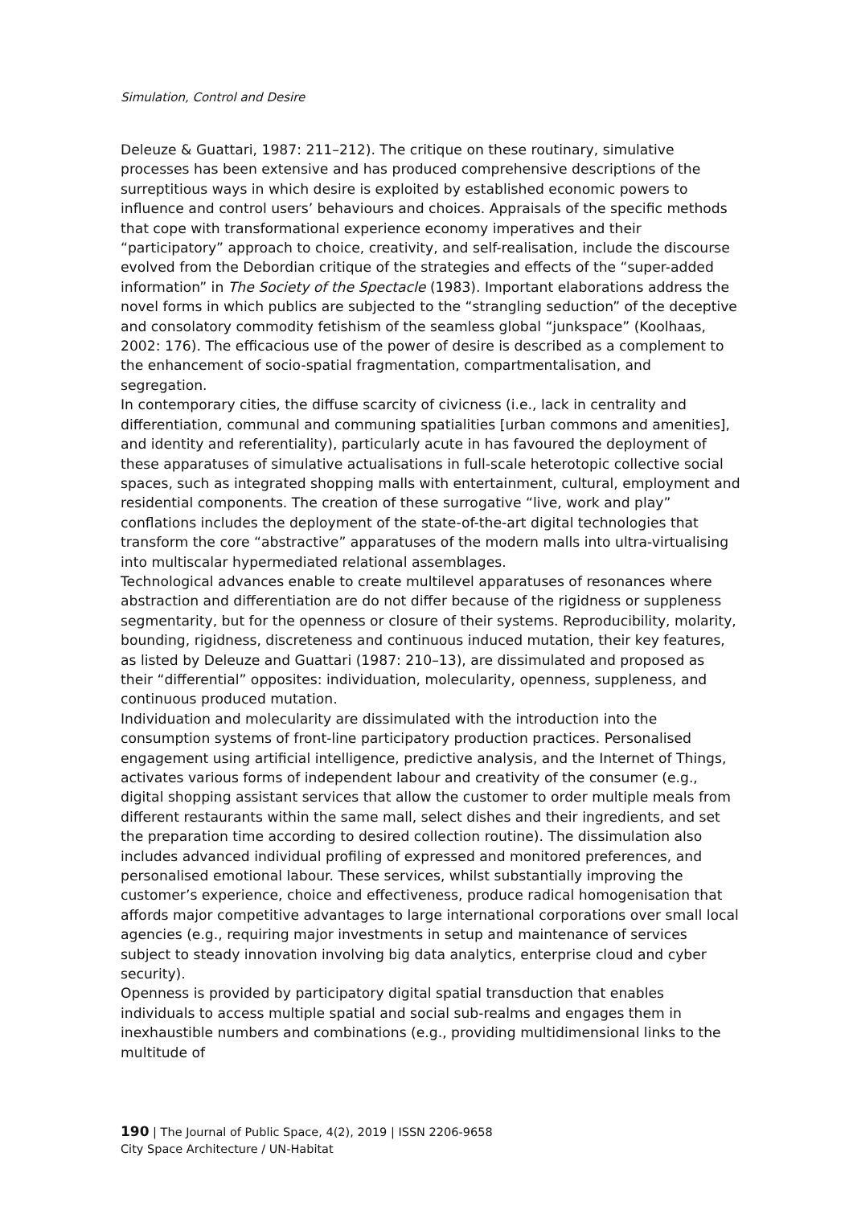Simulation, Control and Desire
Deleuze & Guattari, 1987: 211–212). The critique on these routinary, simulative processes has been extensive and has produced comprehensive descriptions of the surreptitious ways in which desire is exploited by established economic powers to influence and control users’ behaviours and choices. Appraisals of the specific methods that cope with transformational experience economy imperatives and their “participatory” approach to choice, creativity, and self-realisation, include the discourse evolved from the Debordian critique of the strategies and effects of the “super-added information” in The Society of the Spectacle (1983). Important elaborations address the novel forms in which publics are subjected to the “strangling seduction” of the deceptive and consolatory commodity fetishism of the seamless global “junkspace” (Koolhaas, 2002: 176). The efficacious use of the power of desire is described as a complement to the enhancement of socio-spatial fragmentation, compartmentalisation, and segregation.
In contemporary cities, the diffuse scarcity of civicness (i.e., lack in centrality and differentiation, communal and communing spatialities [urban commons and amenities], and identity and referentiality), particularly acute in has favoured the deployment of these apparatuses of simulative actualisations in full-scale heterotopic collective social spaces, such as integrated shopping malls with entertainment, cultural, employment and residential components. The creation of these surrogative “live, work and play” conflations includes the deployment of the state-of-the-art digital technologies that transform the core “abstractive” apparatuses of the modern malls into ultra-virtualising into multiscalar hypermediated relational assemblages.
Technological advances enable to create multilevel apparatuses of resonances where abstraction and differentiation are do not differ because of the rigidness or suppleness segmentarity, but for the openness or closure of their systems. Reproducibility, molarity, bounding, rigidness, discreteness and continuous induced mutation, their key features, as listed by Deleuze and Guattari (1987: 210–13), are dissimulated and proposed as their “differential” opposites: individuation, molecularity, openness, suppleness, and continuous produced mutation.
Individuation and molecularity are dissimulated with the introduction into the consumption systems of front-line participatory production practices. Personalised engagement using artificial intelligence, predictive analysis, and the Internet of Things, activates various forms of independent labour and creativity of the consumer (e.g., digital shopping assistant services that allow the customer to order multiple meals from different restaurants within the same mall, select dishes and their ingredients, and set the preparation time according to desired collection routine). The dissimulation also includes advanced individual profiling of expressed and monitored preferences, and personalised emotional labour. These services, whilst substantially improving the customer’s experience, choice and effectiveness, produce radical homogenisation that affords major competitive advantages to large international corporations over small local agencies (e.g., requiring major investments in setup and maintenance of services subject to steady innovation involving big data analytics, enterprise cloud and cyber security).
Openness is provided by participatory digital spatial transduction that enables individuals to access multiple spatial and social sub-realms and engages them in inexhaustible numbers and combinations (e.g., providing multidimensional links to the multitude of
190 | The Journal of Public Space, 4(2), 2019 | ISSN 2206-9658
City Space Architecture / UN-Habitat